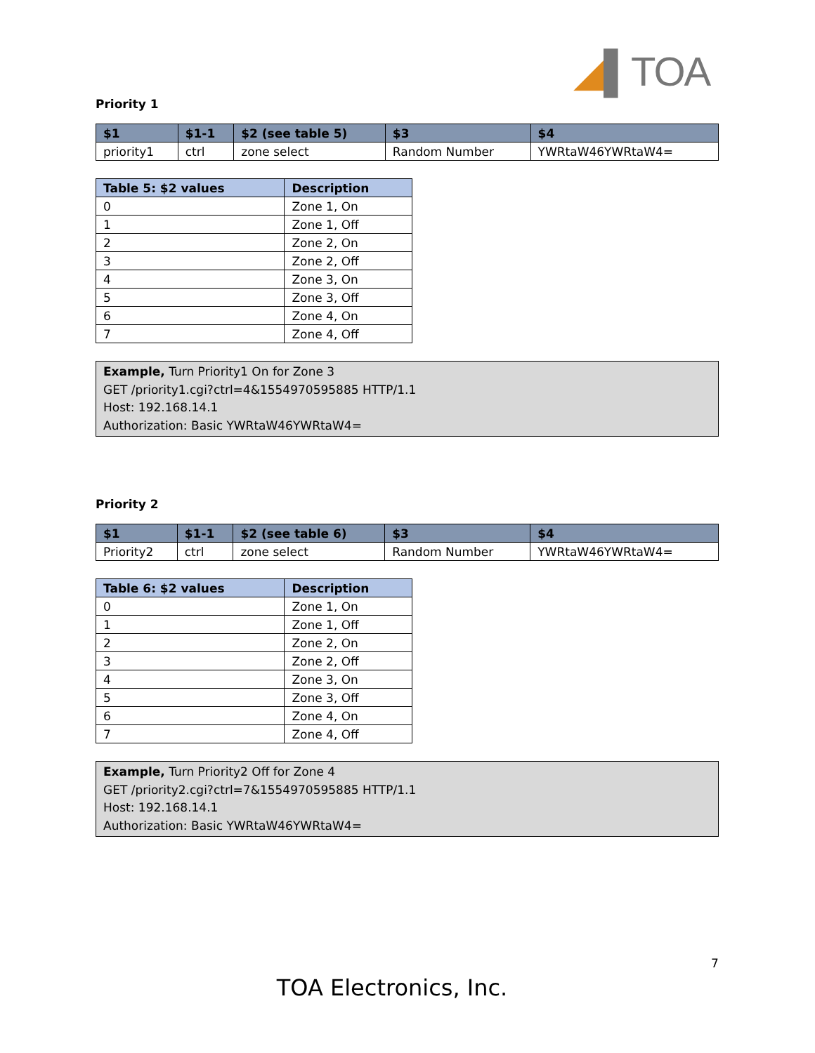◢▌TOA
Priority 1
| $1 | $1-1 | $2 (see table 5) | $3 | $4 |
| --- | --- | --- | --- | --- |
| priority1 | ctrl | zone select | Random Number | YWRtaW46YWRtaW4= |
| Table 5: $2 values | Description |
| --- | --- |
| 0 | Zone 1, On |
| 1 | Zone 1, Off |
| 2 | Zone 2, On |
| 3 | Zone 2, Off |
| 4 | Zone 3, On |
| 5 | Zone 3, Off |
| 6 | Zone 4, On |
| 7 | Zone 4, Off |
Example, Turn Priority1 On for Zone 3
GET /priority1.cgi?ctrl=4&1554970595885 HTTP/1.1
Host: 192.168.14.1
Authorization: Basic YWRtaW46YWRtaW4=
Priority 2
| $1 | $1-1 | $2 (see table 6) | $3 | $4 |
| --- | --- | --- | --- | --- |
| Priority2 | ctrl | zone select | Random Number | YWRtaW46YWRtaW4= |
| Table 6: $2 values | Description |
| --- | --- |
| 0 | Zone 1, On |
| 1 | Zone 1, Off |
| 2 | Zone 2, On |
| 3 | Zone 2, Off |
| 4 | Zone 3, On |
| 5 | Zone 3, Off |
| 6 | Zone 4, On |
| 7 | Zone 4, Off |
Example, Turn Priority2 Off for Zone 4
GET /priority2.cgi?ctrl=7&1554970595885 HTTP/1.1
Host: 192.168.14.1
Authorization: Basic YWRtaW46YWRtaW4=
7
TOA Electronics, Inc.